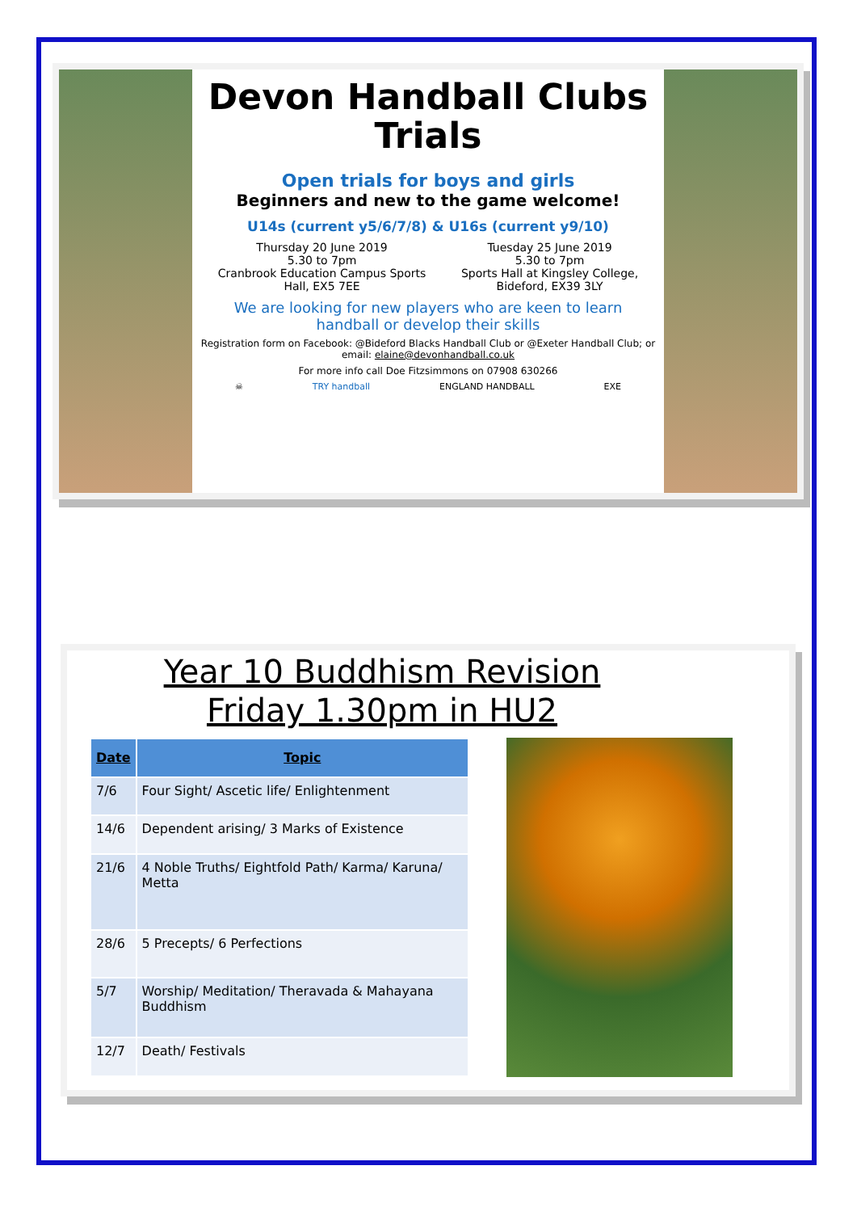Devon Handball Clubs
Trials
Open trials for boys and girls
Beginners and new to the game welcome!
U14s (current y5/6/7/8) & U16s (current y9/10)
Thursday 20 June 2019
5.30 to 7pm
Cranbrook Education Campus Sports
Hall, EX5 7EE
Tuesday 25 June 2019
5.30 to 7pm
Sports Hall at Kingsley College,
Bideford, EX39 3LY
We are looking for new players who are keen to learn
handball or develop their skills
Registration form on Facebook: @Bideford Blacks Handball Club or @Exeter Handball Club; or email: elaine@devonhandball.co.uk
For more info call Doe Fitzsimmons on 07908 630266
☠ TRY handball ENGLAND HANDBALL EXE
Year 10 Buddhism Revision
Friday 1.30pm in HU2
| Date | Topic |
| --- | --- |
| 7/6 | Four Sight/ Ascetic life/ Enlightenment |
| 14/6 | Dependent arising/ 3 Marks of Existence |
| 21/6 | 4 Noble Truths/ Eightfold Path/ Karma/ Karuna/ Metta |
| 28/6 | 5 Precepts/ 6 Perfections |
| 5/7 | Worship/ Meditation/ Theravada & Mahayana Buddhism |
| 12/7 | Death/ Festivals |